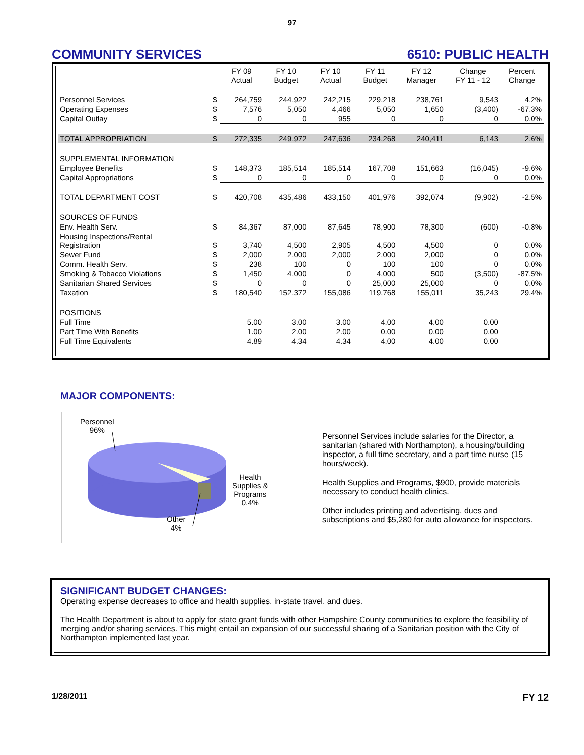97
COMMUNITY SERVICES 6510: PUBLIC HEALTH
| | | FY 09 Actual | FY 10 Budget | FY 10 Actual | FY 11 Budget | FY 12 Manager | Change FY 11 - 12 | Percent Change |
| --- | --- | --- | --- | --- | --- | --- | --- | --- |
| Personnel Services | $ | 264,759 | 244,922 | 242,215 | 229,218 | 238,761 | 9,543 | 4.2% |
| Operating Expenses | $ | 7,576 | 5,050 | 4,466 | 5,050 | 1,650 | (3,400) | -67.3% |
| Capital Outlay | $ | 0 | 0 | 955 | 0 | 0 | 0 | 0.0% |
| TOTAL APPROPRIATION | $ | 272,335 | 249,972 | 247,636 | 234,268 | 240,411 | 6,143 | 2.6% |
| SUPPLEMENTAL INFORMATION | | | | | | | | |
| Employee Benefits | $ | 148,373 | 185,514 | 185,514 | 167,708 | 151,663 | (16,045) | -9.6% |
| Capital Appropriations | $ | 0 | 0 | 0 | 0 | 0 | 0 | 0.0% |
| TOTAL DEPARTMENT COST | $ | 420,708 | 435,486 | 433,150 | 401,976 | 392,074 | (9,902) | -2.5% |
| SOURCES OF FUNDS | | | | | | | | |
| Env. Health Serv. | $ | 84,367 | 87,000 | 87,645 | 78,900 | 78,300 | (600) | -0.8% |
| Housing Inspections/Rental Registration | $ | 3,740 | 4,500 | 2,905 | 4,500 | 4,500 | 0 | 0.0% |
| Sewer Fund | $ | 2,000 | 2,000 | 2,000 | 2,000 | 2,000 | 0 | 0.0% |
| Comm. Health Serv. | $ | 238 | 100 | 0 | 100 | 100 | 0 | 0.0% |
| Smoking & Tobacco Violations | $ | 1,450 | 4,000 | 0 | 4,000 | 500 | (3,500) | -87.5% |
| Sanitarian Shared Services | $ | 0 | 0 | 0 | 25,000 | 25,000 | 0 | 0.0% |
| Taxation | $ | 180,540 | 152,372 | 155,086 | 119,768 | 155,011 | 35,243 | 29.4% |
| POSITIONS | | | | | | | | |
| Full Time | | 5.00 | 3.00 | 3.00 | 4.00 | 4.00 | 0.00 | |
| Part Time With Benefits | | 1.00 | 2.00 | 2.00 | 0.00 | 0.00 | 0.00 | |
| Full Time Equivalents | | 4.89 | 4.34 | 4.34 | 4.00 | 4.00 | 0.00 | |
MAJOR COMPONENTS:
Personnel
96%
Health
Supplies &
Programs
0.4%
Other
4%
Personnel Services include salaries for the Director, a sanitarian (shared with Northampton), a housing/building inspector, a full time secretary, and a part time nurse (15 hours/week).
Health Supplies and Programs, $900, provide materials necessary to conduct health clinics.
Other includes printing and advertising, dues and subscriptions and $5,280 for auto allowance for inspectors.
SIGNIFICANT BUDGET CHANGES:
Operating expense decreases to office and health supplies, in-state travel, and dues.
The Health Department is about to apply for state grant funds with other Hampshire County communities to explore the feasibility of merging and/or sharing services. This might entail an expansion of our successful sharing of a Sanitarian position with the City of Northampton implemented last year.
1/28/2011 FY 12